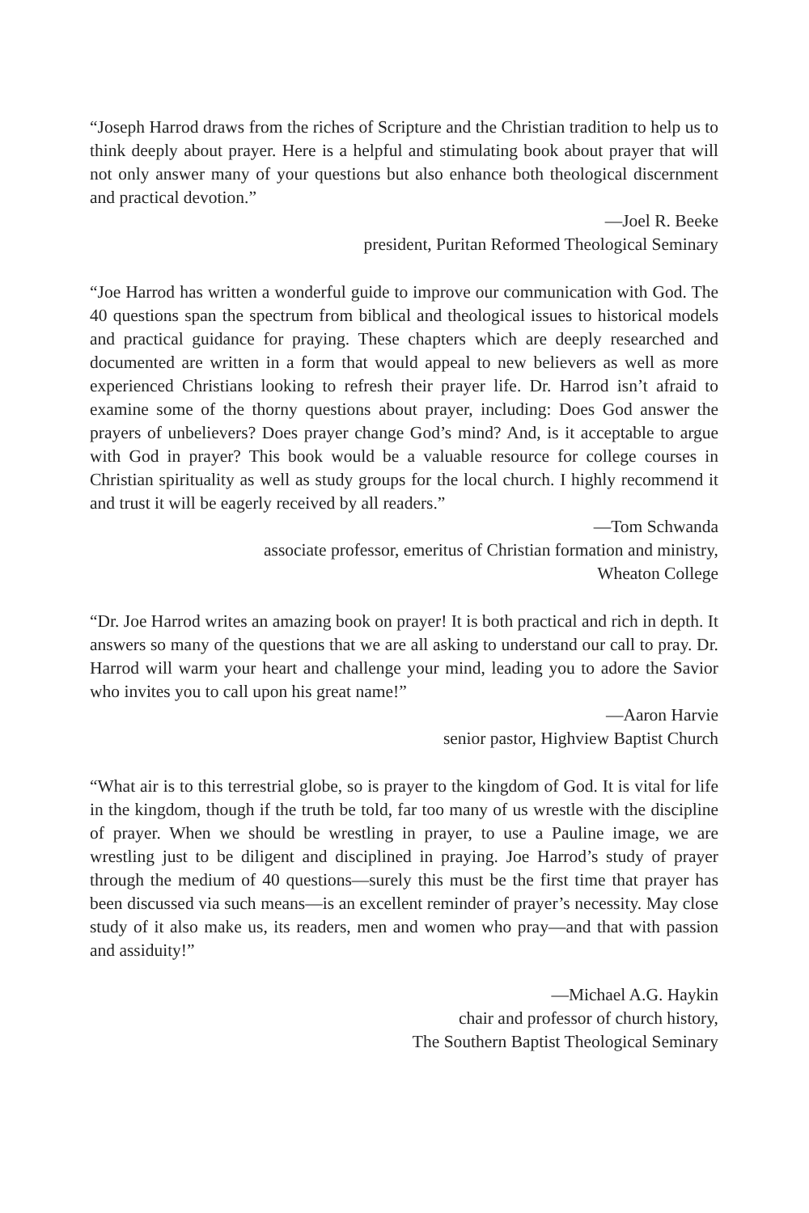“Joseph Harrod draws from the riches of Scripture and the Christian tradition to help us to think deeply about prayer. Here is a helpful and stimulating book about prayer that will not only answer many of your questions but also enhance both theological discernment and practical devotion.”
—Joel R. Beeke
president, Puritan Reformed Theological Seminary
“Joe Harrod has written a wonderful guide to improve our communication with God. The 40 questions span the spectrum from biblical and theological issues to historical models and practical guidance for praying. These chapters which are deeply researched and documented are written in a form that would appeal to new believers as well as more experienced Christians looking to refresh their prayer life. Dr. Harrod isn’t afraid to examine some of the thorny questions about prayer, including: Does God answer the prayers of unbelievers? Does prayer change God’s mind? And, is it acceptable to argue with God in prayer? This book would be a valuable resource for college courses in Christian spirituality as well as study groups for the local church. I highly recommend it and trust it will be eagerly received by all readers.”
—Tom Schwanda
associate professor, emeritus of Christian formation and ministry,
Wheaton College
“Dr. Joe Harrod writes an amazing book on prayer! It is both practical and rich in depth. It answers so many of the questions that we are all asking to understand our call to pray. Dr. Harrod will warm your heart and challenge your mind, leading you to adore the Savior who invites you to call upon his great name!”
—Aaron Harvie
senior pastor, Highview Baptist Church
“What air is to this terrestrial globe, so is prayer to the kingdom of God. It is vital for life in the kingdom, though if the truth be told, far too many of us wrestle with the discipline of prayer. When we should be wrestling in prayer, to use a Pauline image, we are wrestling just to be diligent and disciplined in praying. Joe Harrod’s study of prayer through the medium of 40 questions—surely this must be the first time that prayer has been discussed via such means—is an excellent reminder of prayer’s necessity. May close study of it also make us, its readers, men and women who pray—and that with passion and assiduity!”
—Michael A.G. Haykin
chair and professor of church history,
The Southern Baptist Theological Seminary